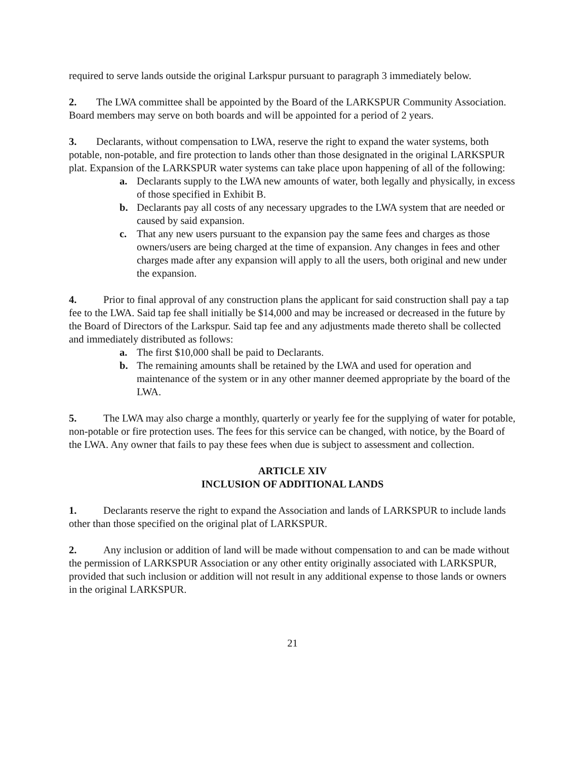required to serve lands outside the original Larkspur pursuant to paragraph 3 immediately below.
2. The LWA committee shall be appointed by the Board of the LARKSPUR Community Association. Board members may serve on both boards and will be appointed for a period of 2 years.
3. Declarants, without compensation to LWA, reserve the right to expand the water systems, both potable, non-potable, and fire protection to lands other than those designated in the original LARKSPUR plat. Expansion of the LARKSPUR water systems can take place upon happening of all of the following:
a. Declarants supply to the LWA new amounts of water, both legally and physically, in excess of those specified in Exhibit B.
b. Declarants pay all costs of any necessary upgrades to the LWA system that are needed or caused by said expansion.
c. That any new users pursuant to the expansion pay the same fees and charges as those owners/users are being charged at the time of expansion. Any changes in fees and other charges made after any expansion will apply to all the users, both original and new under the expansion.
4. Prior to final approval of any construction plans the applicant for said construction shall pay a tap fee to the LWA. Said tap fee shall initially be $14,000 and may be increased or decreased in the future by the Board of Directors of the Larkspur. Said tap fee and any adjustments made thereto shall be collected and immediately distributed as follows:
a. The first $10,000 shall be paid to Declarants.
b. The remaining amounts shall be retained by the LWA and used for operation and maintenance of the system or in any other manner deemed appropriate by the board of the LWA.
5. The LWA may also charge a monthly, quarterly or yearly fee for the supplying of water for potable, non-potable or fire protection uses. The fees for this service can be changed, with notice, by the Board of the LWA. Any owner that fails to pay these fees when due is subject to assessment and collection.
ARTICLE XIV
INCLUSION OF ADDITIONAL LANDS
1. Declarants reserve the right to expand the Association and lands of LARKSPUR to include lands other than those specified on the original plat of LARKSPUR.
2. Any inclusion or addition of land will be made without compensation to and can be made without the permission of LARKSPUR Association or any other entity originally associated with LARKSPUR, provided that such inclusion or addition will not result in any additional expense to those lands or owners in the original LARKSPUR.
21